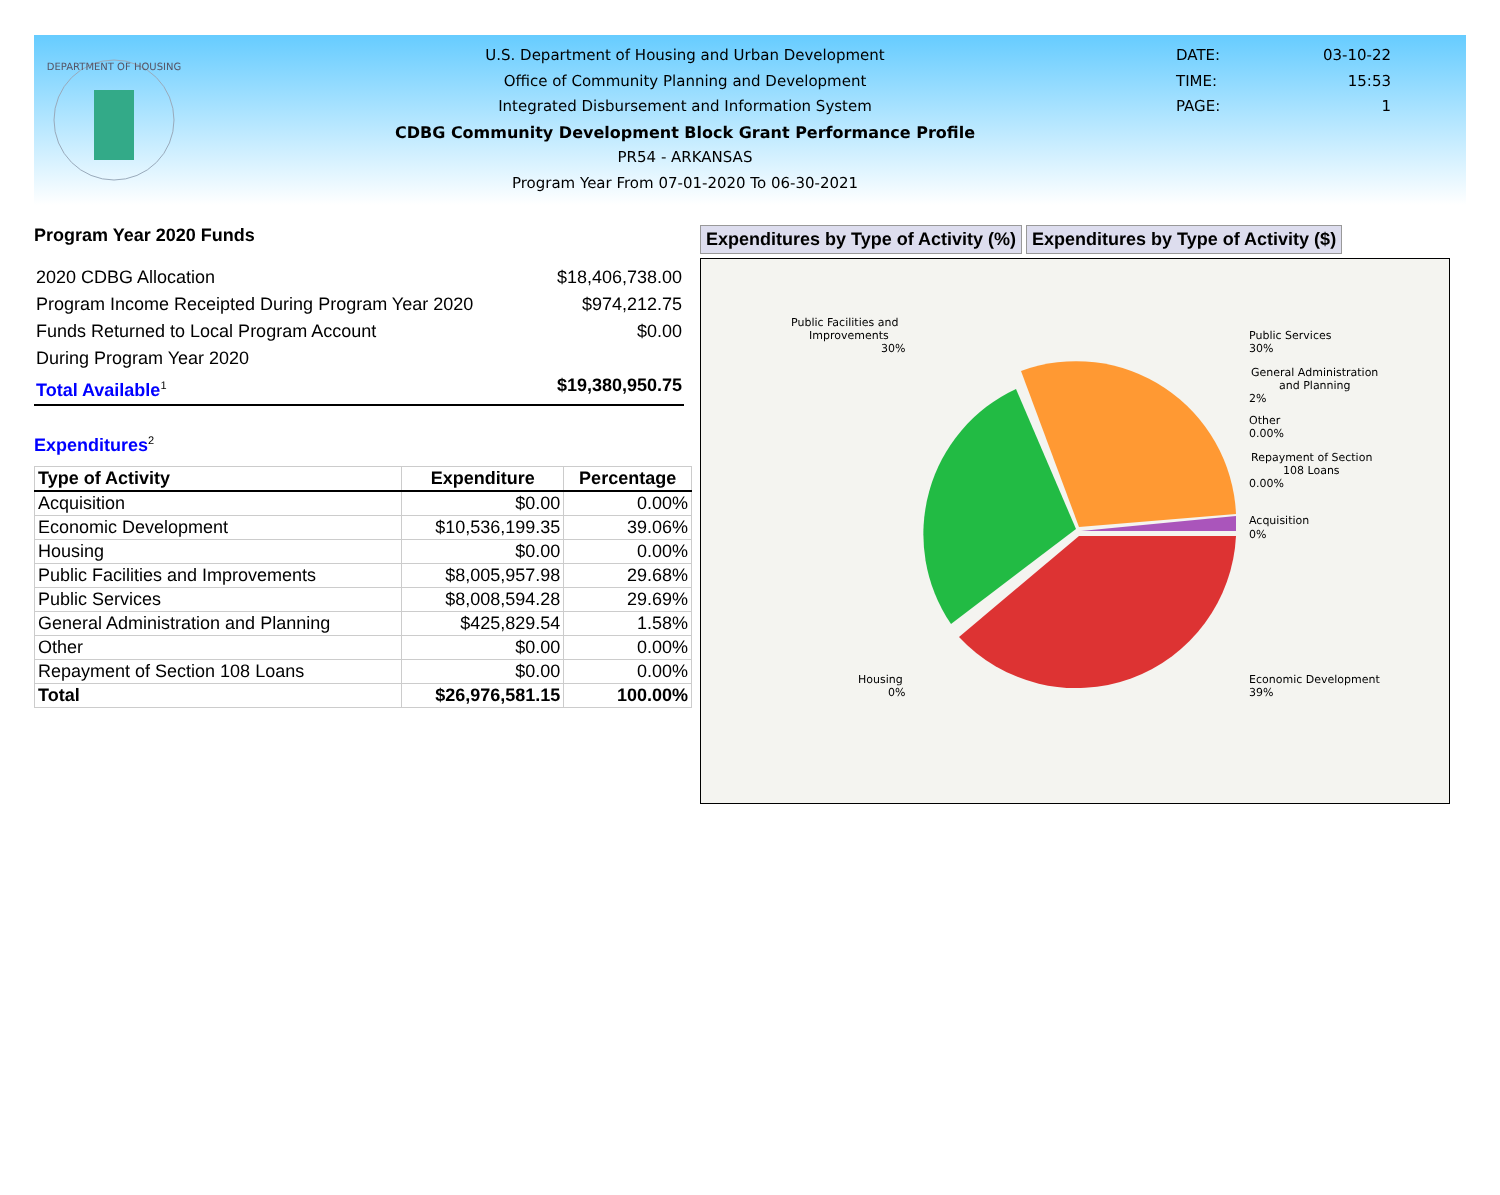DEPARTMENT OF HOUSING
U.S. Department of Housing and Urban Development
Office of Community Planning and Development
Integrated Disbursement and Information System
CDBG Community Development Block Grant Performance Profile
PR54 - ARKANSAS
Program Year From 07-01-2020 To 06-30-2021
DATE: 03-10-22
TIME: 15:53
PAGE: 1
Program Year 2020 Funds
2020 CDBG Allocation $18,406,738.00
Program Income Receipted During Program Year 2020 $974,212.75
Funds Returned to Local Program Account $0.00
During Program Year 2020
Total Available<sup>1</sup> $19,380,950.75
Expenditures<sup>2</sup>
| Type of Activity | Expenditure | Percentage |
| --- | --- | --- |
| Acquisition | $0.00 | 0.00% |
| Economic Development | $10,536,199.35 | 39.06% |
| Housing | $0.00 | 0.00% |
| Public Facilities and Improvements | $8,005,957.98 | 29.68% |
| Public Services | $8,008,594.28 | 29.69% |
| General Administration and Planning | $425,829.54 | 1.58% |
| Other | $0.00 | 0.00% |
| Repayment of Section 108 Loans | $0.00 | 0.00% |
| Total | $26,976,581.15 | 100.00% |
Expenditures by Type of Activity (%)
Expenditures by Type of Activity ($)
Public Facilities and
Improvements
30%
Public Services
30%
General Administration
and Planning
2%
Other
0.00%
Repayment of Section
108 Loans
0.00%
Acquisition
0%
Housing
0%
Economic Development
39%